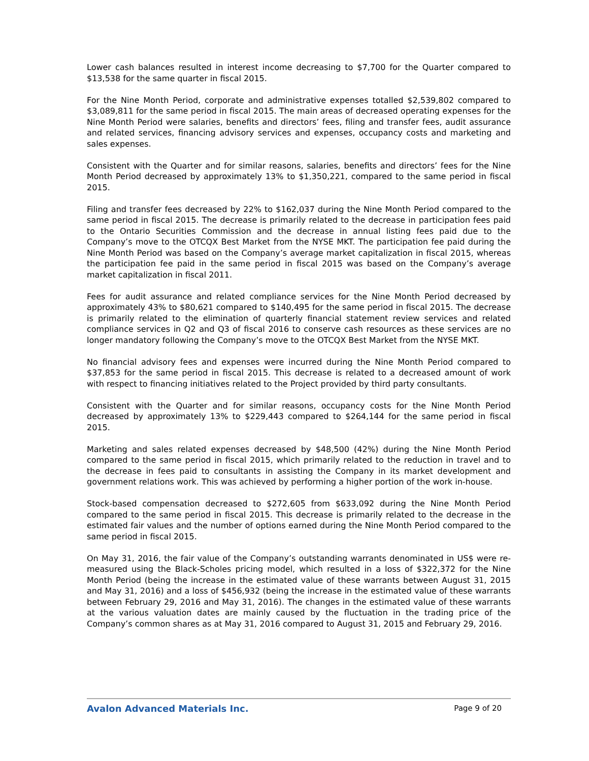Lower cash balances resulted in interest income decreasing to $7,700 for the Quarter compared to $13,538 for the same quarter in fiscal 2015.
For the Nine Month Period, corporate and administrative expenses totalled $2,539,802 compared to $3,089,811 for the same period in fiscal 2015. The main areas of decreased operating expenses for the Nine Month Period were salaries, benefits and directors’ fees, filing and transfer fees, audit assurance and related services, financing advisory services and expenses, occupancy costs and marketing and sales expenses.
Consistent with the Quarter and for similar reasons, salaries, benefits and directors’ fees for the Nine Month Period decreased by approximately 13% to $1,350,221, compared to the same period in fiscal 2015.
Filing and transfer fees decreased by 22% to $162,037 during the Nine Month Period compared to the same period in fiscal 2015. The decrease is primarily related to the decrease in participation fees paid to the Ontario Securities Commission and the decrease in annual listing fees paid due to the Company’s move to the OTCQX Best Market from the NYSE MKT. The participation fee paid during the Nine Month Period was based on the Company’s average market capitalization in fiscal 2015, whereas the participation fee paid in the same period in fiscal 2015 was based on the Company’s average market capitalization in fiscal 2011.
Fees for audit assurance and related compliance services for the Nine Month Period decreased by approximately 43% to $80,621 compared to $140,495 for the same period in fiscal 2015. The decrease is primarily related to the elimination of quarterly financial statement review services and related compliance services in Q2 and Q3 of fiscal 2016 to conserve cash resources as these services are no longer mandatory following the Company’s move to the OTCQX Best Market from the NYSE MKT.
No financial advisory fees and expenses were incurred during the Nine Month Period compared to $37,853 for the same period in fiscal 2015. This decrease is related to a decreased amount of work with respect to financing initiatives related to the Project provided by third party consultants.
Consistent with the Quarter and for similar reasons, occupancy costs for the Nine Month Period decreased by approximately 13% to $229,443 compared to $264,144 for the same period in fiscal 2015.
Marketing and sales related expenses decreased by $48,500 (42%) during the Nine Month Period compared to the same period in fiscal 2015, which primarily related to the reduction in travel and to the decrease in fees paid to consultants in assisting the Company in its market development and government relations work. This was achieved by performing a higher portion of the work in-house.
Stock-based compensation decreased to $272,605 from $633,092 during the Nine Month Period compared to the same period in fiscal 2015. This decrease is primarily related to the decrease in the estimated fair values and the number of options earned during the Nine Month Period compared to the same period in fiscal 2015.
On May 31, 2016, the fair value of the Company’s outstanding warrants denominated in US$ were re-measured using the Black-Scholes pricing model, which resulted in a loss of $322,372 for the Nine Month Period (being the increase in the estimated value of these warrants between August 31, 2015 and May 31, 2016) and a loss of $456,932 (being the increase in the estimated value of these warrants between February 29, 2016 and May 31, 2016). The changes in the estimated value of these warrants at the various valuation dates are mainly caused by the fluctuation in the trading price of the Company’s common shares as at May 31, 2016 compared to August 31, 2015 and February 29, 2016.
Avalon Advanced Materials Inc. Page 9 of 20